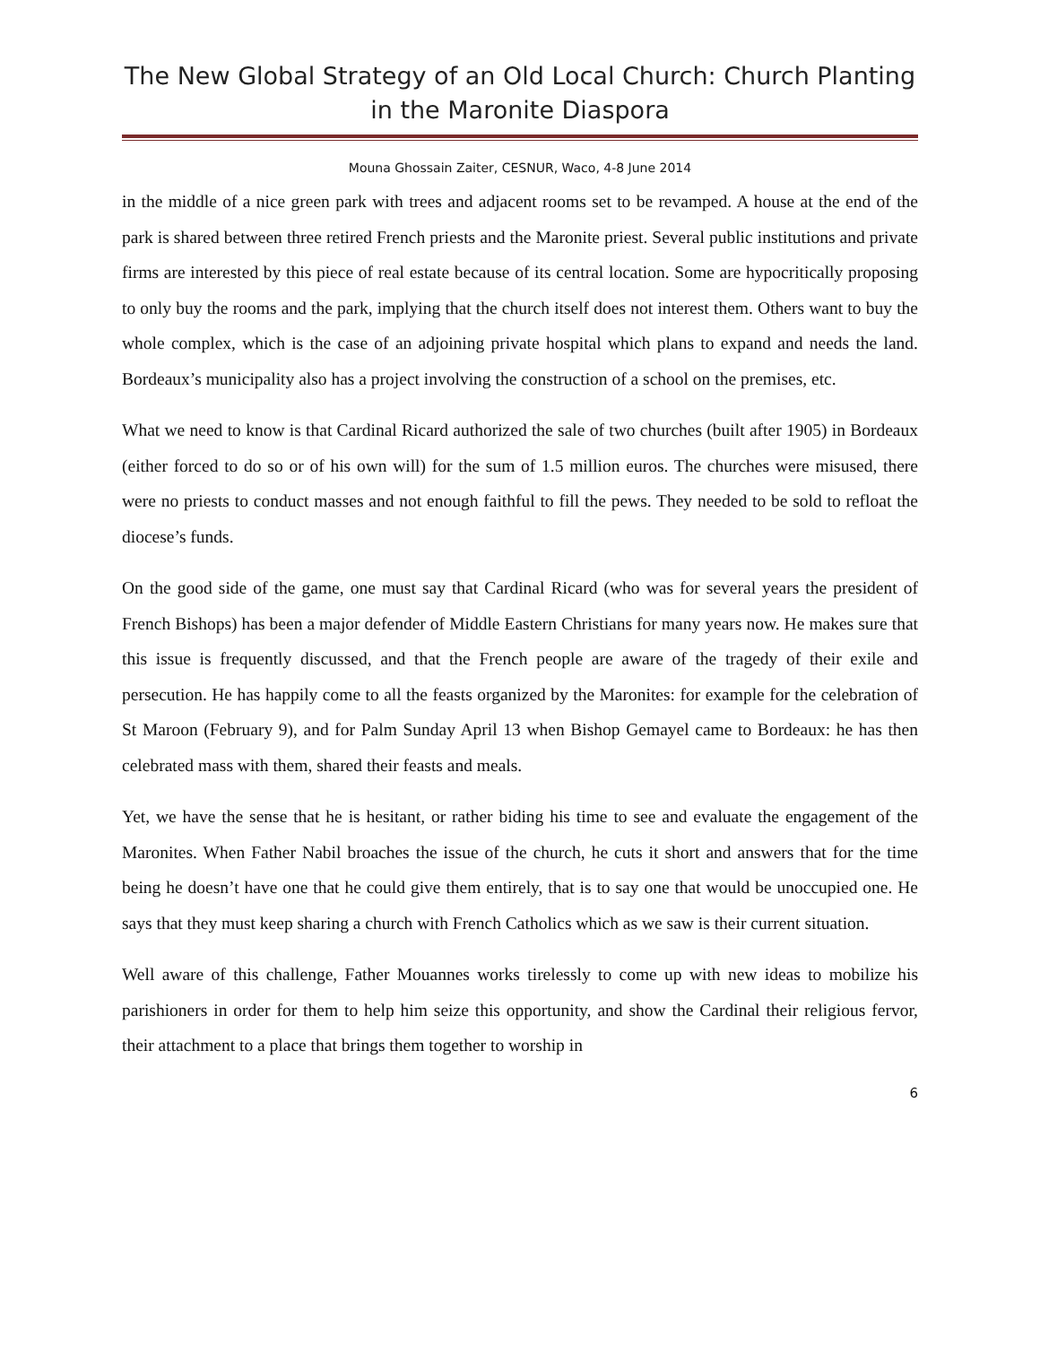The New Global Strategy of an Old Local Church: Church Planting in the Maronite Diaspora
Mouna Ghossain Zaiter, CESNUR, Waco, 4-8 June 2014
in the middle of a nice green park with trees and adjacent rooms set to be revamped. A house at the end of the park is shared between three retired French priests and the Maronite priest. Several public institutions and private firms are interested by this piece of real estate because of its central location. Some are hypocritically proposing to only buy the rooms and the park, implying that the church itself does not interest them. Others want to buy the whole complex, which is the case of an adjoining private hospital which plans to expand and needs the land. Bordeaux’s municipality also has a project involving the construction of a school on the premises, etc.
What we need to know is that Cardinal Ricard authorized the sale of two churches (built after 1905) in Bordeaux (either forced to do so or of his own will) for the sum of 1.5 million euros. The churches were misused, there were no priests to conduct masses and not enough faithful to fill the pews. They needed to be sold to refloat the diocese’s funds.
On the good side of the game, one must say that Cardinal Ricard (who was for several years the president of French Bishops) has been a major defender of Middle Eastern Christians for many years now. He makes sure that this issue is frequently discussed, and that the French people are aware of the tragedy of their exile and persecution. He has happily come to all the feasts organized by the Maronites: for example for the celebration of St Maroon (February 9), and for Palm Sunday April 13 when Bishop Gemayel came to Bordeaux: he has then celebrated mass with them, shared their feasts and meals.
Yet, we have the sense that he is hesitant, or rather biding his time to see and evaluate the engagement of the Maronites. When Father Nabil broaches the issue of the church, he cuts it short and answers that for the time being he doesn’t have one that he could give them entirely, that is to say one that would be unoccupied one. He says that they must keep sharing a church with French Catholics which as we saw is their current situation.
Well aware of this challenge, Father Mouannes works tirelessly to come up with new ideas to mobilize his parishioners in order for them to help him seize this opportunity, and show the Cardinal their religious fervor, their attachment to a place that brings them together to worship in
6